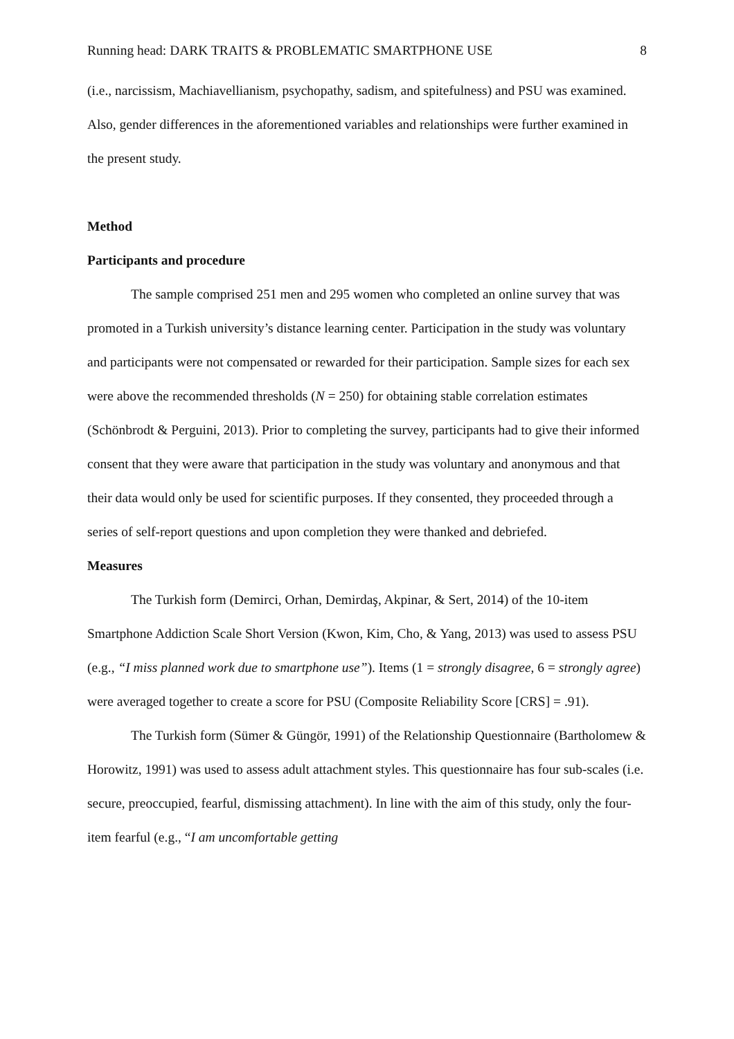Running head: DARK TRAITS & PROBLEMATIC SMARTPHONE USE 8
(i.e., narcissism, Machiavellianism, psychopathy, sadism, and spitefulness) and PSU was examined. Also, gender differences in the aforementioned variables and relationships were further examined in the present study.
Method
Participants and procedure
The sample comprised 251 men and 295 women who completed an online survey that was promoted in a Turkish university’s distance learning center. Participation in the study was voluntary and participants were not compensated or rewarded for their participation. Sample sizes for each sex were above the recommended thresholds (N = 250) for obtaining stable correlation estimates (Schönbrodt & Perguini, 2013). Prior to completing the survey, participants had to give their informed consent that they were aware that participation in the study was voluntary and anonymous and that their data would only be used for scientific purposes. If they consented, they proceeded through a series of self-report questions and upon completion they were thanked and debriefed.
Measures
The Turkish form (Demirci, Orhan, Demirdaş, Akpinar, & Sert, 2014) of the 10-item Smartphone Addiction Scale Short Version (Kwon, Kim, Cho, & Yang, 2013) was used to assess PSU (e.g., “I miss planned work due to smartphone use”). Items (1 = strongly disagree, 6 = strongly agree) were averaged together to create a score for PSU (Composite Reliability Score [CRS] = .91).
The Turkish form (Sümer & Güngör, 1991) of the Relationship Questionnaire (Bartholomew & Horowitz, 1991) was used to assess adult attachment styles. This questionnaire has four sub-scales (i.e. secure, preoccupied, fearful, dismissing attachment). In line with the aim of this study, only the four-item fearful (e.g., “I am uncomfortable getting